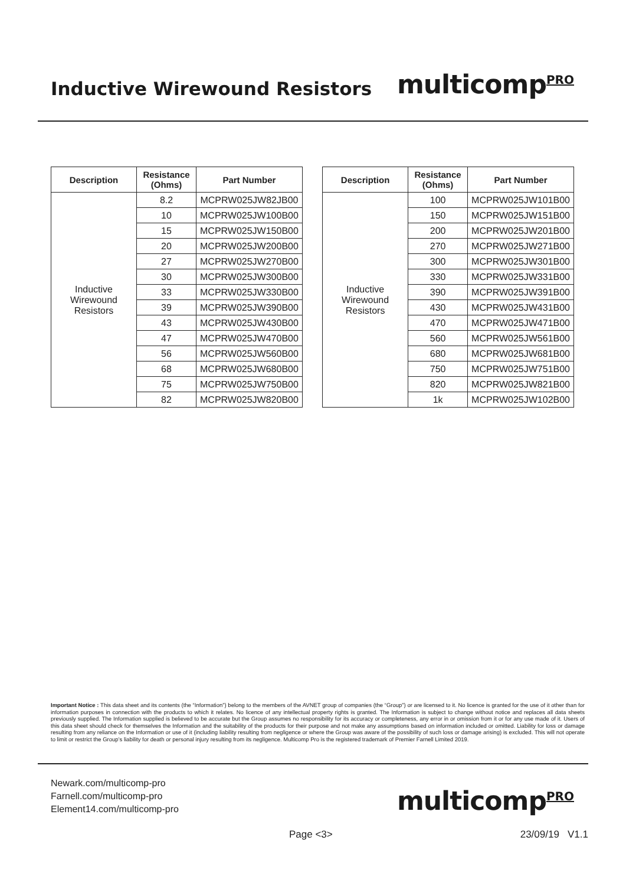Inductive Wirewound Resistors
multicompPRO
| Description | Resistance (Ohms) | Part Number |
| --- | --- | --- |
| Inductive Wirewound Resistors | 8.2 | MCPRW025JW82JB00 |
| | 10 | MCPRW025JW100B00 |
| | 15 | MCPRW025JW150B00 |
| | 20 | MCPRW025JW200B00 |
| | 27 | MCPRW025JW270B00 |
| | 30 | MCPRW025JW300B00 |
| | 33 | MCPRW025JW330B00 |
| | 39 | MCPRW025JW390B00 |
| | 43 | MCPRW025JW430B00 |
| | 47 | MCPRW025JW470B00 |
| | 56 | MCPRW025JW560B00 |
| | 68 | MCPRW025JW680B00 |
| | 75 | MCPRW025JW750B00 |
| | 82 | MCPRW025JW820B00 |
| Description | Resistance (Ohms) | Part Number |
| --- | --- | --- |
| Inductive Wirewound Resistors | 100 | MCPRW025JW101B00 |
| | 150 | MCPRW025JW151B00 |
| | 200 | MCPRW025JW201B00 |
| | 270 | MCPRW025JW271B00 |
| | 300 | MCPRW025JW301B00 |
| | 330 | MCPRW025JW331B00 |
| | 390 | MCPRW025JW391B00 |
| | 430 | MCPRW025JW431B00 |
| | 470 | MCPRW025JW471B00 |
| | 560 | MCPRW025JW561B00 |
| | 680 | MCPRW025JW681B00 |
| | 750 | MCPRW025JW751B00 |
| | 820 | MCPRW025JW821B00 |
| | 1k | MCPRW025JW102B00 |
Important Notice : This data sheet and its contents (the “Information”) belong to the members of the AVNET group of companies (the “Group”) or are licensed to it. No licence is granted for the use of it other than for information purposes in connection with the products to which it relates. No licence of any intellectual property rights is granted. The Information is subject to change without notice and replaces all data sheets previously supplied. The Information supplied is believed to be accurate but the Group assumes no responsibility for its accuracy or completeness, any error in or omission from it or for any use made of it. Users of this data sheet should check for themselves the Information and the suitability of the products for their purpose and not make any assumptions based on information included or omitted. Liability for loss or damage resulting from any reliance on the Information or use of it (including liability resulting from negligence or where the Group was aware of the possibility of such loss or damage arising) is excluded. This will not operate to limit or restrict the Group’s liability for death or personal injury resulting from its negligence. Multicomp Pro is the registered trademark of Premier Farnell Limited 2019.
Newark.com/multicomp-pro
Farnell.com/multicomp-pro
Element14.com/multicomp-pro
multicompPRO
Page <3> 23/09/19 V1.1